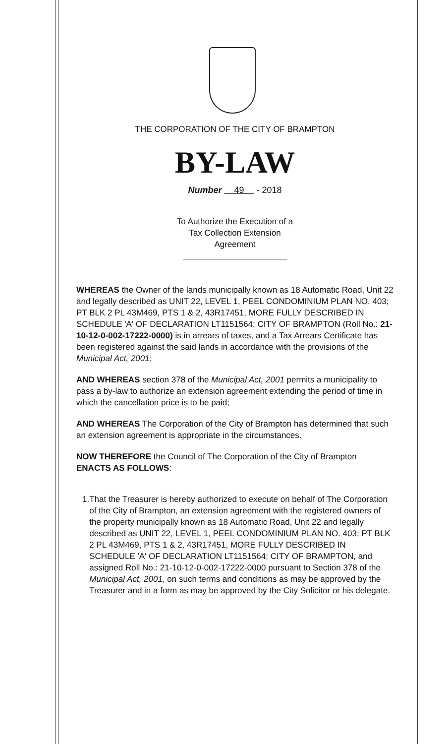THE CORPORATION OF THE CITY OF BRAMPTON
BY-LAW
Number 49 - 2018
To Authorize the Execution of a
Tax Collection Extension
Agreement
WHEREAS the Owner of the lands municipally known as 18 Automatic Road, Unit 22 and legally described as UNIT 22, LEVEL 1, PEEL CONDOMINIUM PLAN NO. 403; PT BLK 2 PL 43M469, PTS 1 & 2, 43R17451, MORE FULLY DESCRIBED IN SCHEDULE 'A' OF DECLARATION LT1151564; CITY OF BRAMPTON (Roll No.: 21-10-12-0-002-17222-0000) is in arrears of taxes, and a Tax Arrears Certificate has been registered against the said lands in accordance with the provisions of the Municipal Act, 2001;
AND WHEREAS section 378 of the Municipal Act, 2001 permits a municipality to pass a by-law to authorize an extension agreement extending the period of time in which the cancellation price is to be paid;
AND WHEREAS The Corporation of the City of Brampton has determined that such an extension agreement is appropriate in the circumstances.
NOW THEREFORE the Council of The Corporation of the City of Brampton
ENACTS AS FOLLOWS:
1. That the Treasurer is hereby authorized to execute on behalf of The Corporation of the City of Brampton, an extension agreement with the registered owners of the property municipally known as 18 Automatic Road, Unit 22 and legally described as UNIT 22, LEVEL 1, PEEL CONDOMINIUM PLAN NO. 403; PT BLK 2 PL 43M469, PTS 1 & 2, 43R17451, MORE FULLY DESCRIBED IN SCHEDULE 'A' OF DECLARATION LT1151564; CITY OF BRAMPTON, and assigned Roll No.: 21-10-12-0-002-17222-0000 pursuant to Section 378 of the Municipal Act, 2001, on such terms and conditions as may be approved by the Treasurer and in a form as may be approved by the City Solicitor or his delegate.